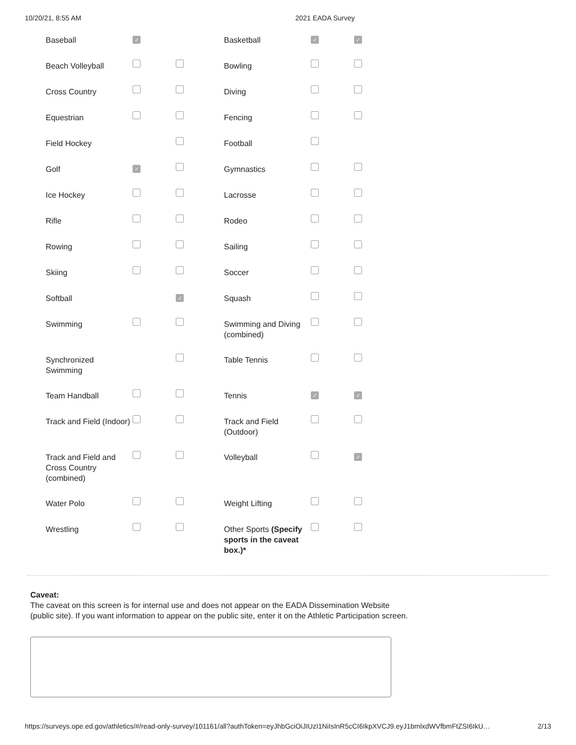10/20/21, 8:55 AM 2021 EADA Survey
| Baseball | ✓ | | Basketball | ✓ | ✓ |
| Beach Volleyball | | | Bowling | | |
| Cross Country | | | Diving | | |
| Equestrian | | | Fencing | | |
| Field Hockey | | | Football | | |
| Golf | ✓ | | Gymnastics | | |
| Ice Hockey | | | Lacrosse | | |
| Rifle | | | Rodeo | | |
| Rowing | | | Sailing | | |
| Skiing | | | Soccer | | |
| Softball | | ✓ | Squash | | |
| Swimming | | | Swimming and Diving (combined) | | |
| Synchronized Swimming | | | Table Tennis | | |
| Team Handball | | | Tennis | ✓ | ✓ |
| Track and Field (Indoor) | | | Track and Field (Outdoor) | | |
| Track and Field and Cross Country (combined) | | | Volleyball | | ✓ |
| Water Polo | | | Weight Lifting | | |
| Wrestling | | | Other Sports (Specify sports in the caveat box.)* | | |
Caveat:
The caveat on this screen is for internal use and does not appear on the EADA Dissemination Website (public site). If you want information to appear on the public site, enter it on the Athletic Participation screen.
https://surveys.ope.ed.gov/athletics/#/read-only-survey/101161/all?authToken=eyJhbGciOiJIUzI1NiIsInR5cCI6IkpXVCJ9.eyJ1bmlxdWVfbmFtZSI6IkU… 2/13